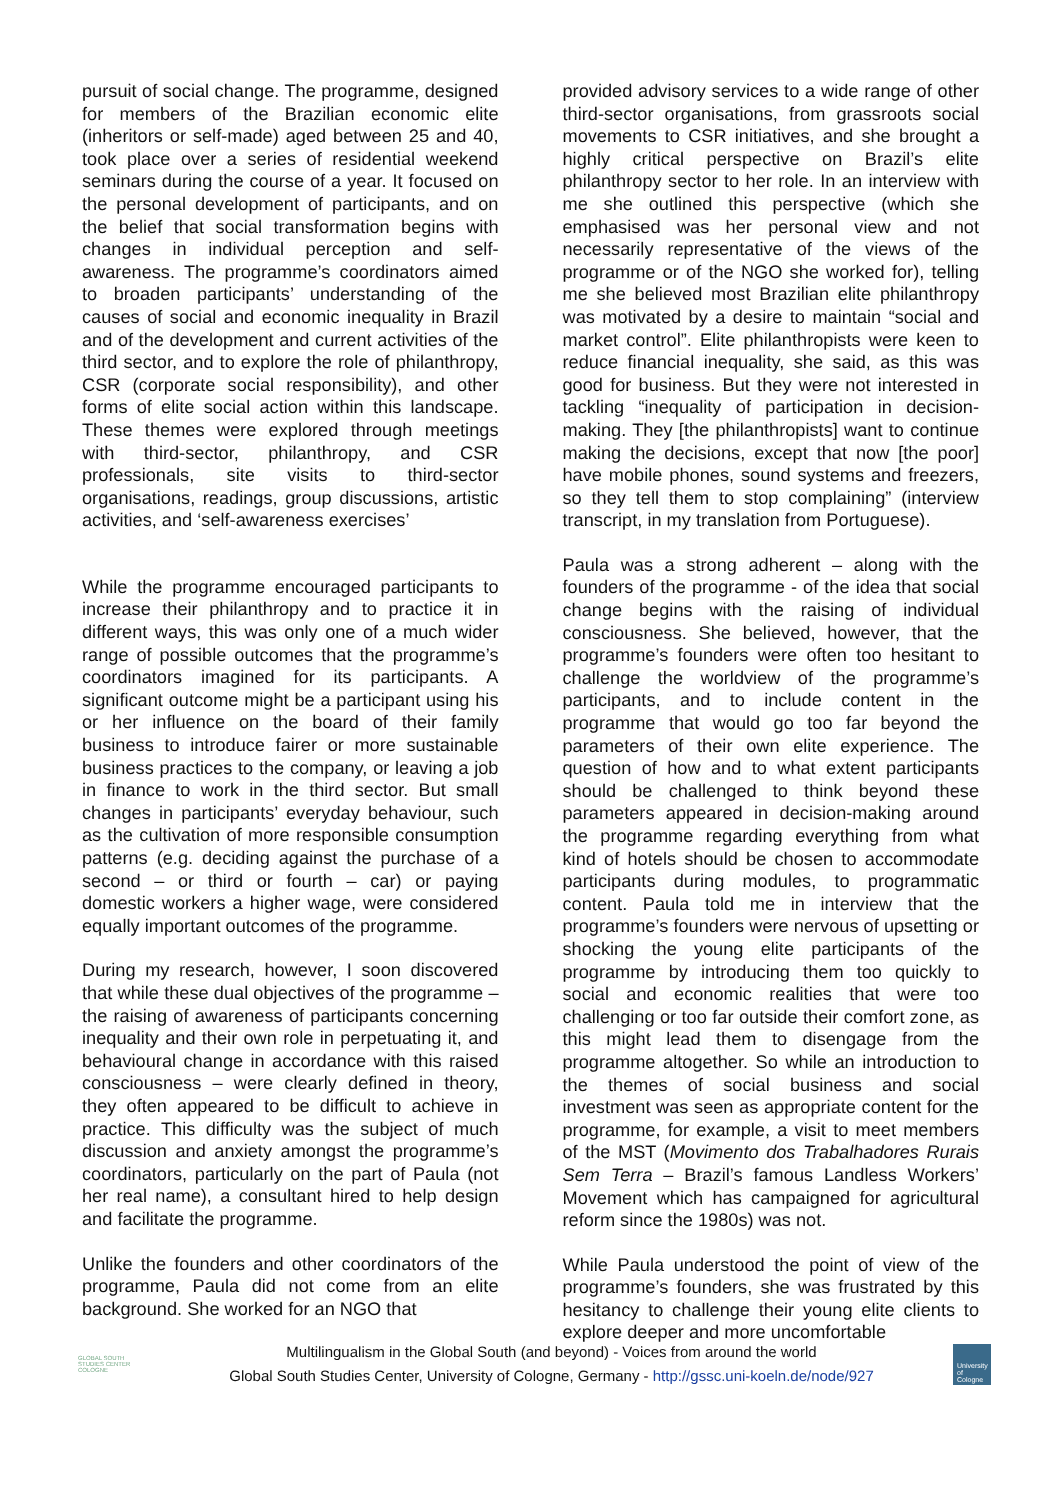pursuit of social change. The programme, designed for members of the Brazilian economic elite (inheritors or self-made) aged between 25 and 40, took place over a series of residential weekend seminars during the course of a year. It focused on the personal development of participants, and on the belief that social transformation begins with changes in individual perception and self-awareness. The programme’s coordinators aimed to broaden participants’ understanding of the causes of social and economic inequality in Brazil and of the development and current activities of the third sector, and to explore the role of philanthropy, CSR (corporate social responsibility), and other forms of elite social action within this landscape. These themes were explored through meetings with third-sector, philanthropy, and CSR professionals, site visits to third-sector organisations, readings, group discussions, artistic activities, and ‘self-awareness exercises’
While the programme encouraged participants to increase their philanthropy and to practice it in different ways, this was only one of a much wider range of possible outcomes that the programme’s coordinators imagined for its participants. A significant outcome might be a participant using his or her influence on the board of their family business to introduce fairer or more sustainable business practices to the company, or leaving a job in finance to work in the third sector. But small changes in participants’ everyday behaviour, such as the cultivation of more responsible consumption patterns (e.g. deciding against the purchase of a second – or third or fourth – car) or paying domestic workers a higher wage, were considered equally important outcomes of the programme.
During my research, however, I soon discovered that while these dual objectives of the programme – the raising of awareness of participants concerning inequality and their own role in perpetuating it, and behavioural change in accordance with this raised consciousness – were clearly defined in theory, they often appeared to be difficult to achieve in practice. This difficulty was the subject of much discussion and anxiety amongst the programme’s coordinators, particularly on the part of Paula (not her real name), a consultant hired to help design and facilitate the programme.
Unlike the founders and other coordinators of the programme, Paula did not come from an elite background. She worked for an NGO that
provided advisory services to a wide range of other third-sector organisations, from grassroots social movements to CSR initiatives, and she brought a highly critical perspective on Brazil’s elite philanthropy sector to her role. In an interview with me she outlined this perspective (which she emphasised was her personal view and not necessarily representative of the views of the programme or of the NGO she worked for), telling me she believed most Brazilian elite philanthropy was motivated by a desire to maintain “social and market control”. Elite philanthropists were keen to reduce financial inequality, she said, as this was good for business. But they were not interested in tackling “inequality of participation in decision-making. They [the philanthropists] want to continue making the decisions, except that now [the poor] have mobile phones, sound systems and freezers, so they tell them to stop complaining” (interview transcript, in my translation from Portuguese).
Paula was a strong adherent – along with the founders of the programme - of the idea that social change begins with the raising of individual consciousness. She believed, however, that the programme’s founders were often too hesitant to challenge the worldview of the programme’s participants, and to include content in the programme that would go too far beyond the parameters of their own elite experience. The question of how and to what extent participants should be challenged to think beyond these parameters appeared in decision-making around the programme regarding everything from what kind of hotels should be chosen to accommodate participants during modules, to programmatic content. Paula told me in interview that the programme’s founders were nervous of upsetting or shocking the young elite participants of the programme by introducing them too quickly to social and economic realities that were too challenging or too far outside their comfort zone, as this might lead them to disengage from the programme altogether. So while an introduction to the themes of social business and social investment was seen as appropriate content for the programme, for example, a visit to meet members of the MST (Movimento dos Trabalhadores Rurais Sem Terra – Brazil’s famous Landless Workers’ Movement which has campaigned for agricultural reform since the 1980s) was not.
While Paula understood the point of view of the programme’s founders, she was frustrated by this hesitancy to challenge their young elite clients to explore deeper and more uncomfortable
GLOBAL SOUTH STUDIES CENTER COLOGNE
Multilingualism in the Global South (and beyond) - Voices from around the world
Global South Studies Center, University of Cologne, Germany - http://gssc.uni-koeln.de/node/927
University of Cologne